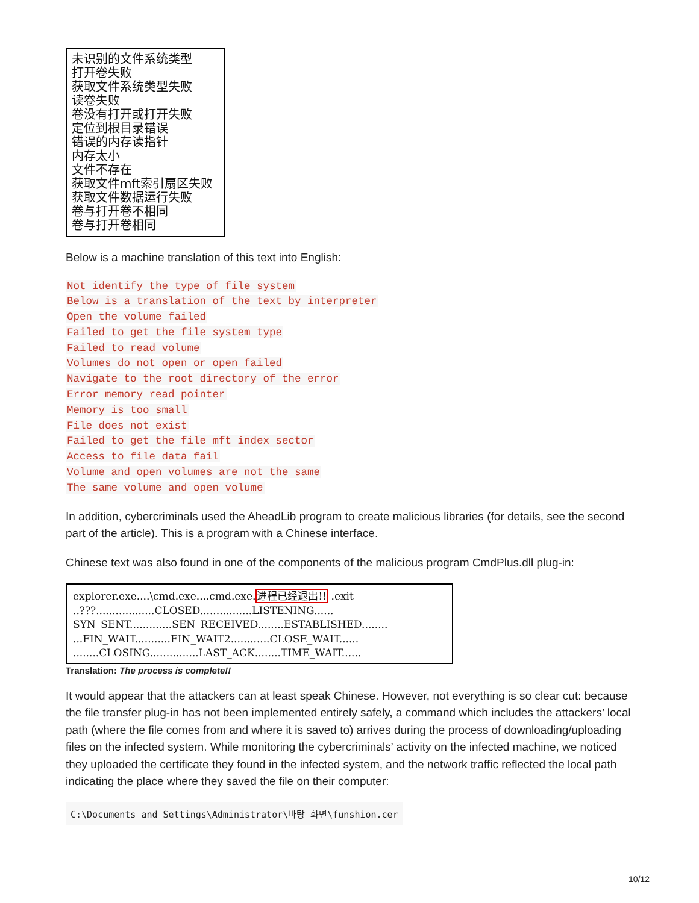未识别的文件系统类型
打开卷失败
获取文件系统类型失败
读卷失败
卷没有打开或打开失败
定位到根目录错误
错误的内存读指针
内存太小
文件不存在
获取文件mft索引扇区失败
获取文件数据运行失败
卷与打开卷不相同
卷与打开卷相同
Below is a machine translation of this text into English:
Not identify the type of file system
Below is a translation of the text by interpreter
Open the volume failed
Failed to get the file system type
Failed to read volume
Volumes do not open or open failed
Navigate to the root directory of the error
Error memory read pointer
Memory is too small
File does not exist
Failed to get the file mft index sector
Access to file data fail
Volume and open volumes are not the same
The same volume and open volume
In addition, cybercriminals used the AheadLib program to create malicious libraries (for details, see the second part of the article). This is a program with a Chinese interface.
Chinese text was also found in one of the components of the malicious program CmdPlus.dll plug-in:
explorer.exe....\cmd.exe....cmd.exe.进程已经退出!! .exit ..???..................CLOSED................LISTENING...... SYN_SENT.............SEN_RECEIVED........ESTABLISHED........ ...FIN_WAIT...........FIN_WAIT2............CLOSE_WAIT...... ........CLOSING...............LAST_ACK........TIME_WAIT......
Translation: The process is complete!!
It would appear that the attackers can at least speak Chinese. However, not everything is so clear cut: because the file transfer plug-in has not been implemented entirely safely, a command which includes the attackers’ local path (where the file comes from and where it is saved to) arrives during the process of downloading/uploading files on the infected system. While monitoring the cybercriminals’ activity on the infected machine, we noticed they uploaded the certificate they found in the infected system, and the network traffic reflected the local path indicating the place where they saved the file on their computer:
C:\Documents and Settings\Administrator\바탕 화면\funshion.cer
10/12